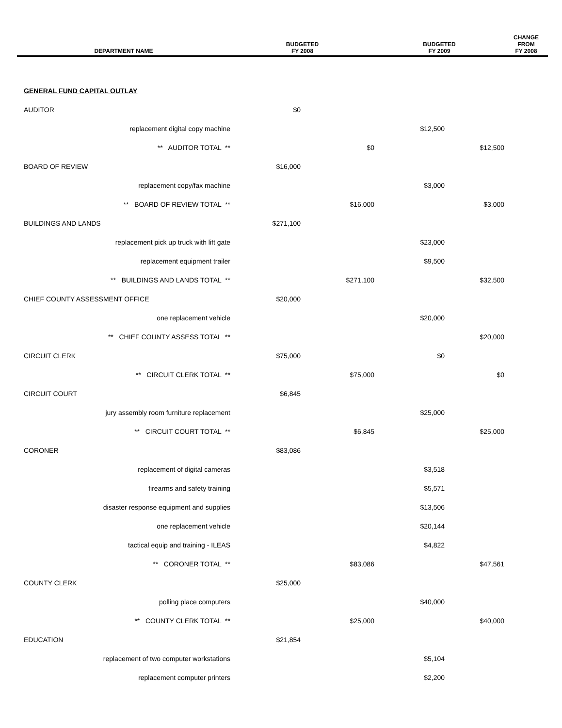| DEPARTMENT NAME | BUDGETED FY 2008 | | BUDGETED FY 2009 | | CHANGE FROM FY 2008 |
| --- | --- | --- | --- | --- | --- |
| GENERAL FUND CAPITAL OUTLAY | | | | | |
| AUDITOR | $0 | | | | |
| replacement digital copy machine | | | $12,500 | | |
| ** AUDITOR TOTAL ** | | $0 | | $12,500 | |
| BOARD OF REVIEW | $16,000 | | | | |
| replacement copy/fax machine | | | $3,000 | | |
| ** BOARD OF REVIEW TOTAL ** | | $16,000 | | $3,000 | |
| BUILDINGS AND LANDS | $271,100 | | | | |
| replacement pick up truck with lift gate | | | $23,000 | | |
| replacement equipment trailer | | | $9,500 | | |
| ** BUILDINGS AND LANDS TOTAL ** | | $271,100 | | $32,500 | |
| CHIEF COUNTY ASSESSMENT OFFICE | $20,000 | | | | |
| one replacement vehicle | | | $20,000 | | |
| ** CHIEF COUNTY ASSESS TOTAL ** | | | | $20,000 | |
| CIRCUIT CLERK | $75,000 | | $0 | | |
| ** CIRCUIT CLERK TOTAL ** | | $75,000 | | $0 | |
| CIRCUIT COURT | $6,845 | | | | |
| jury assembly room furniture replacement | | | $25,000 | | |
| ** CIRCUIT COURT TOTAL ** | | $6,845 | | $25,000 | |
| CORONER | $83,086 | | | | |
| replacement of digital cameras | | | $3,518 | | |
| firearms and safety training | | | $5,571 | | |
| disaster response equipment and supplies | | | $13,506 | | |
| one replacement vehicle | | | $20,144 | | |
| tactical equip and training - ILEAS | | | $4,822 | | |
| ** CORONER TOTAL ** | | $83,086 | | $47,561 | |
| COUNTY CLERK | $25,000 | | | | |
| polling place computers | | | $40,000 | | |
| ** COUNTY CLERK TOTAL ** | | $25,000 | | $40,000 | |
| EDUCATION | $21,854 | | | | |
| replacement of two computer workstations | | | $5,104 | | |
| replacement computer printers | | | $2,200 | | |